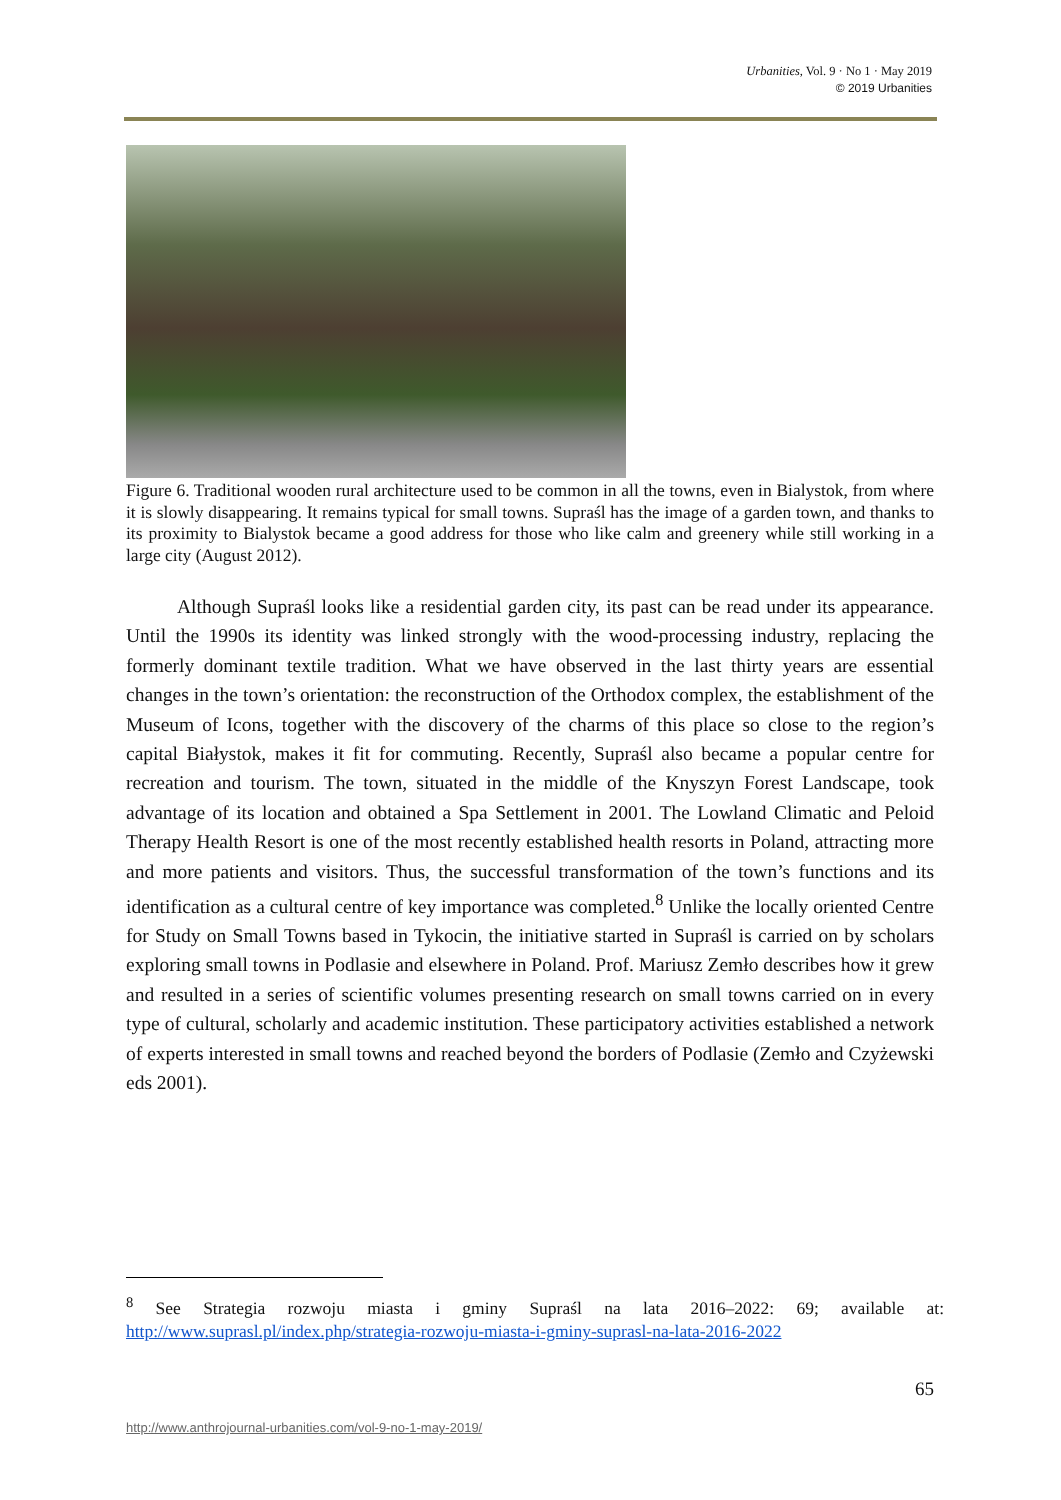Urbanities, Vol. 9 · No 1 · May 2019
© 2019 Urbanities
Figure 6. Traditional wooden rural architecture used to be common in all the towns, even in Bialystok, from where it is slowly disappearing. It remains typical for small towns. Supraśl has the image of a garden town, and thanks to its proximity to Bialystok became a good address for those who like calm and greenery while still working in a large city (August 2012).
Although Supraśl looks like a residential garden city, its past can be read under its appearance. Until the 1990s its identity was linked strongly with the wood-processing industry, replacing the formerly dominant textile tradition. What we have observed in the last thirty years are essential changes in the town’s orientation: the reconstruction of the Orthodox complex, the establishment of the Museum of Icons, together with the discovery of the charms of this place so close to the region’s capital Białystok, makes it fit for commuting. Recently, Supraśl also became a popular centre for recreation and tourism. The town, situated in the middle of the Knyszyn Forest Landscape, took advantage of its location and obtained a Spa Settlement in 2001. The Lowland Climatic and Peloid Therapy Health Resort is one of the most recently established health resorts in Poland, attracting more and more patients and visitors. Thus, the successful transformation of the town’s functions and its identification as a cultural centre of key importance was completed.<sup>8</sup> Unlike the locally oriented Centre for Study on Small Towns based in Tykocin, the initiative started in Supraśl is carried on by scholars exploring small towns in Podlasie and elsewhere in Poland. Prof. Mariusz Zemło describes how it grew and resulted in a series of scientific volumes presenting research on small towns carried on in every type of cultural, scholarly and academic institution. These participatory activities established a network of experts interested in small towns and reached beyond the borders of Podlasie (Zemło and Czyżewski eds 2001).
<sup>8</sup> See Strategia rozwoju miasta i gminy Supraśl na lata 2016–2022: 69; available at: http://www.suprasl.pl/index.php/strategia-rozwoju-miasta-i-gminy-suprasl-na-lata-2016-2022
65
http://www.anthrojournal-urbanities.com/vol-9-no-1-may-2019/